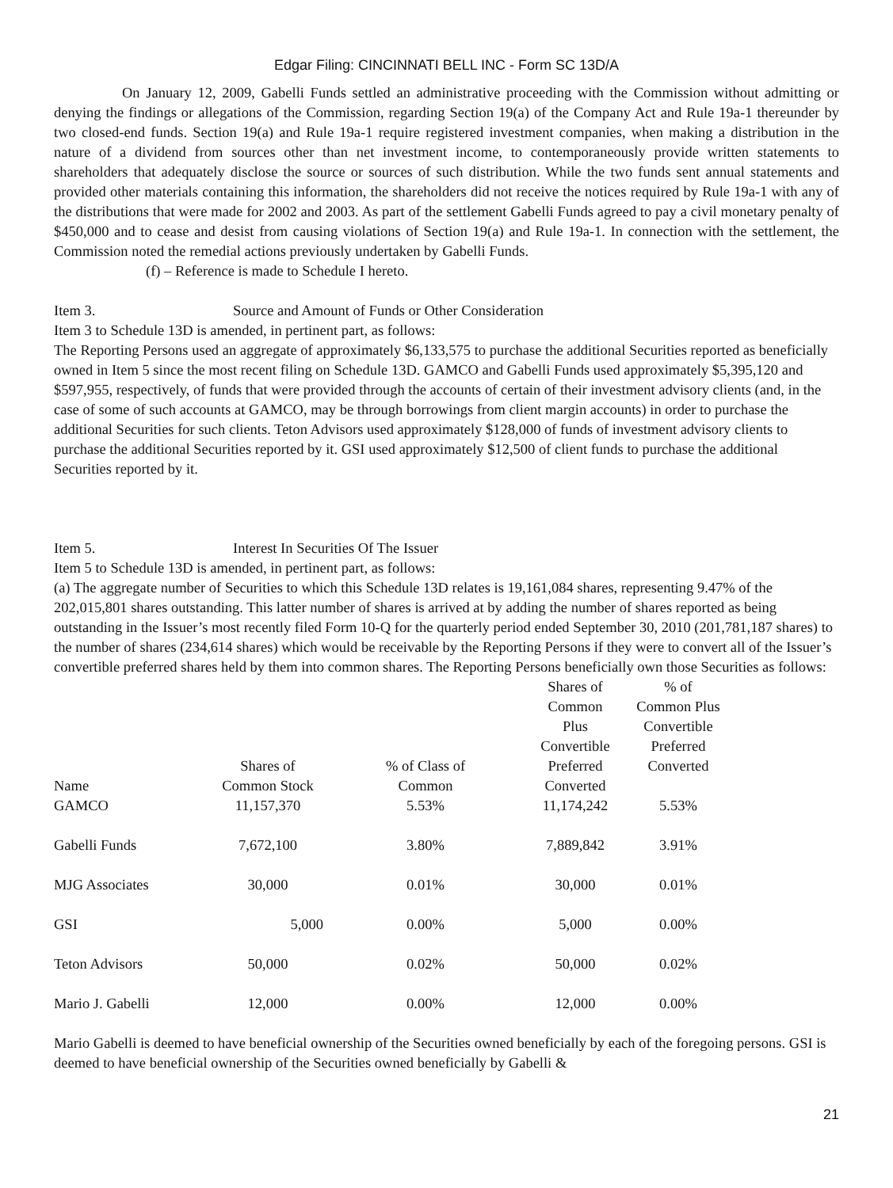Edgar Filing: CINCINNATI BELL INC - Form SC 13D/A
On January 12, 2009, Gabelli Funds settled an administrative proceeding with the Commission without admitting or denying the findings or allegations of the Commission, regarding Section 19(a) of the Company Act and Rule 19a-1 thereunder by two closed-end funds. Section 19(a) and Rule 19a-1 require registered investment companies, when making a distribution in the nature of a dividend from sources other than net investment income, to contemporaneously provide written statements to shareholders that adequately disclose the source or sources of such distribution. While the two funds sent annual statements and provided other materials containing this information, the shareholders did not receive the notices required by Rule 19a-1 with any of the distributions that were made for 2002 and 2003. As part of the settlement Gabelli Funds agreed to pay a civil monetary penalty of $450,000 and to cease and desist from causing violations of Section 19(a) and Rule 19a-1. In connection with the settlement, the Commission noted the remedial actions previously undertaken by Gabelli Funds.
(f) – Reference is made to Schedule I hereto.
Item 3. Source and Amount of Funds or Other Consideration
Item 3 to Schedule 13D is amended, in pertinent part, as follows:
The Reporting Persons used an aggregate of approximately $6,133,575 to purchase the additional Securities reported as beneficially owned in Item 5 since the most recent filing on Schedule 13D. GAMCO and Gabelli Funds used approximately $5,395,120 and $597,955, respectively, of funds that were provided through the accounts of certain of their investment advisory clients (and, in the case of some of such accounts at GAMCO, may be through borrowings from client margin accounts) in order to purchase the additional Securities for such clients. Teton Advisors used approximately $128,000 of funds of investment advisory clients to purchase the additional Securities reported by it. GSI used approximately $12,500 of client funds to purchase the additional Securities reported by it.
Item 5. Interest In Securities Of The Issuer
Item 5 to Schedule 13D is amended, in pertinent part, as follows:
(a) The aggregate number of Securities to which this Schedule 13D relates is 19,161,084 shares, representing 9.47% of the 202,015,801 shares outstanding. This latter number of shares is arrived at by adding the number of shares reported as being outstanding in the Issuer’s most recently filed Form 10-Q for the quarterly period ended September 30, 2010 (201,781,187 shares) to the number of shares (234,614 shares) which would be receivable by the Reporting Persons if they were to convert all of the Issuer’s convertible preferred shares held by them into common shares. The Reporting Persons beneficially own those Securities as follows:
| Name | Shares of Common Stock | % of Class of Common | Shares of Common Plus Convertible Preferred Converted | % of Common Plus Convertible Preferred Converted |
| --- | --- | --- | --- | --- |
| GAMCO | 11,157,370 | 5.53% | 11,174,242 | 5.53% |
| Gabelli Funds | 7,672,100 | 3.80% | 7,889,842 | 3.91% |
| MJG Associates | 30,000 | 0.01% | 30,000 | 0.01% |
| GSI | 5,000 | 0.00% | 5,000 | 0.00% |
| Teton Advisors | 50,000 | 0.02% | 50,000 | 0.02% |
| Mario J. Gabelli | 12,000 | 0.00% | 12,000 | 0.00% |
Mario Gabelli is deemed to have beneficial ownership of the Securities owned beneficially by each of the foregoing persons. GSI is deemed to have beneficial ownership of the Securities owned beneficially by Gabelli &
21